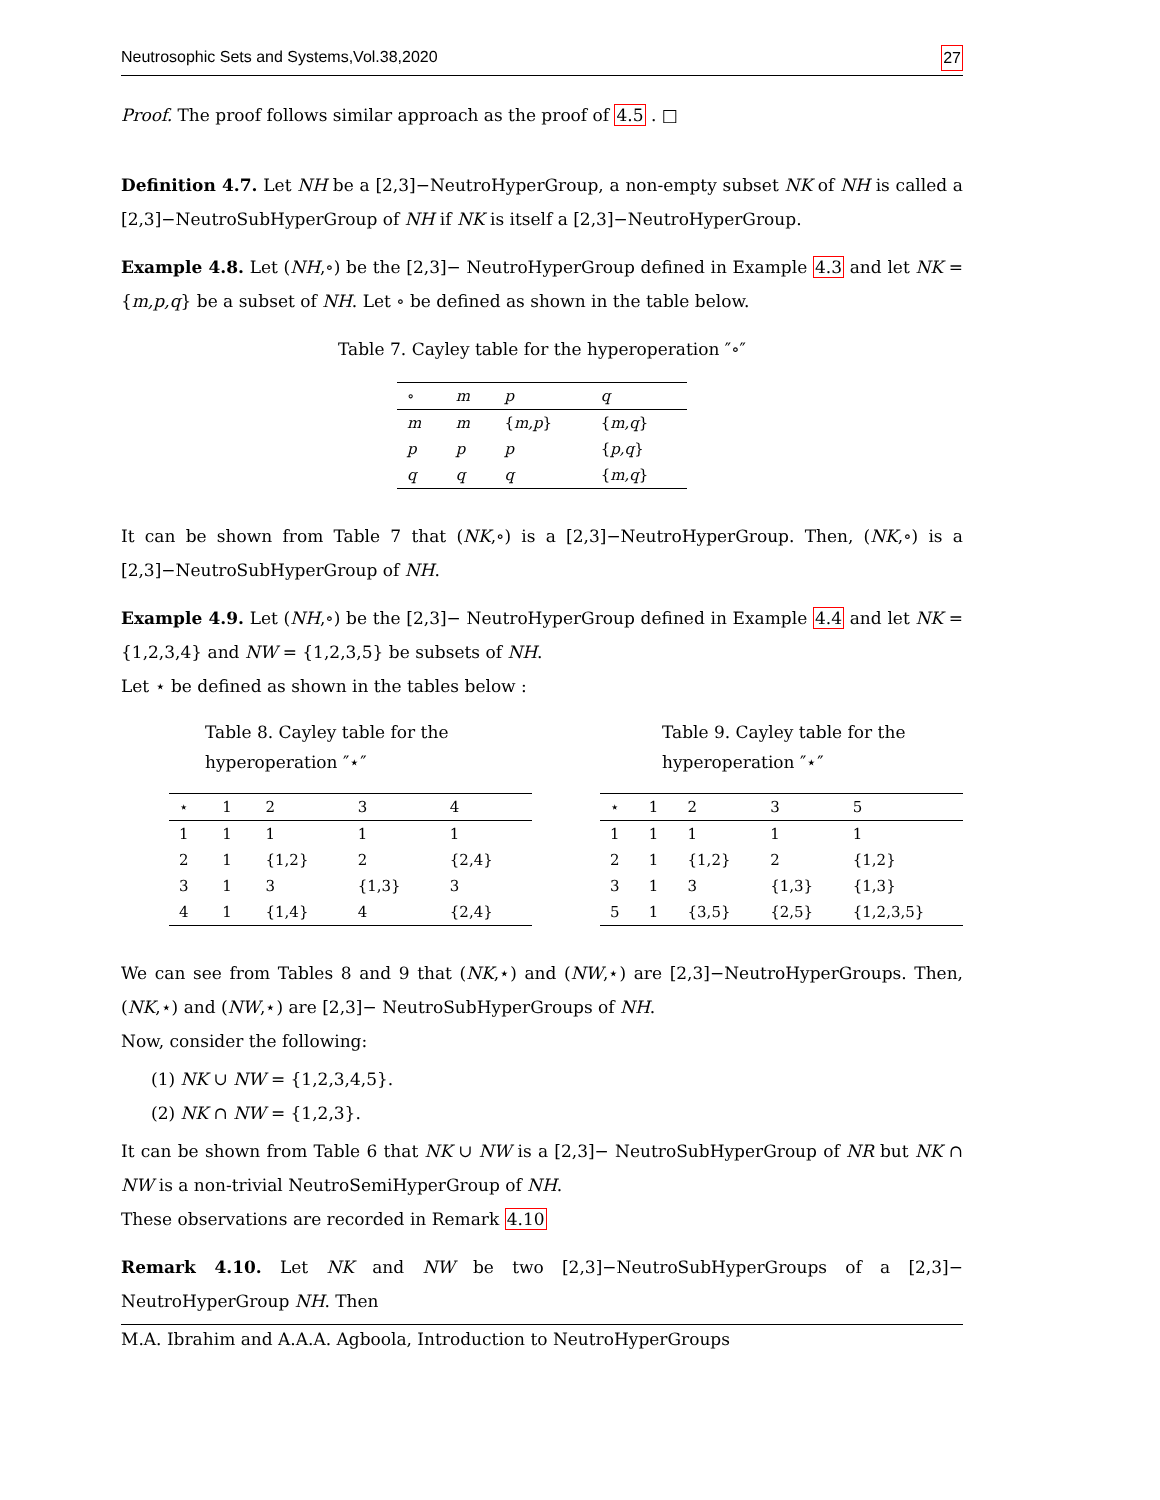Neutrosophic Sets and Systems,Vol.38,2020 27
Proof. The proof follows similar approach as the proof of 4.5 . □
Definition 4.7. Let NH be a [2,3]−NeutroHyperGroup, a non-empty subset NK of NH is called a [2,3]−NeutroSubHyperGroup of NH if NK is itself a [2,3]−NeutroHyperGroup.
Example 4.8. Let (NH,∘) be the [2,3]− NeutroHyperGroup defined in Example 4.3 and let NK = {m,p,q} be a subset of NH. Let ∘ be defined as shown in the table below.
Table 7. Cayley table for the hyperoperation ″∘″
| ∘ | m | p | q |
| --- | --- | --- | --- |
| m | m | { m,p } | { m,q } |
| p | p | p | { p,q } |
| q | q | q | { m,q } |
It can be shown from Table 7 that (NK,∘) is a [2,3]−NeutroHyperGroup. Then, (NK,∘) is a [2,3]−NeutroSubHyperGroup of NH.
Example 4.9. Let (NH,∘) be the [2,3]− NeutroHyperGroup defined in Example 4.4 and let NK = {1,2,3,4} and NW = {1,2,3,5} be subsets of NH.
Let ⋆ be defined as shown in the tables below :
Table 8. Cayley table for the hyperoperation ″⋆″
| ⋆ | 1 | 2 | 3 | 4 |
| --- | --- | --- | --- | --- |
| 1 | 1 | 1 | 1 | 1 |
| 2 | 1 | {1,2} | 2 | {2,4} |
| 3 | 1 | 3 | {1,3} | 3 |
| 4 | 1 | {1,4} | 4 | {2,4} |
Table 9. Cayley table for the hyperoperation ″⋆″
| ⋆ | 1 | 2 | 3 | 5 |
| --- | --- | --- | --- | --- |
| 1 | 1 | 1 | 1 | 1 |
| 2 | 1 | {1,2} | 2 | {1,2} |
| 3 | 1 | 3 | {1,3} | {1,3} |
| 5 | 1 | {3,5} | {2,5} | {1,2,3,5} |
We can see from Tables 8 and 9 that (NK,⋆) and (NW,⋆) are [2,3]−NeutroHyperGroups. Then, (NK,⋆) and (NW,⋆) are [2,3]− NeutroSubHyperGroups of NH.
Now, consider the following:
(1) NK ∪ NW = {1,2,3,4,5}.
(2) NK ∩ NW = {1,2,3}.
It can be shown from Table 6 that NK ∪ NW is a [2,3]− NeutroSubHyperGroup of NR but NK ∩ NW is a non-trivial NeutroSemiHyperGroup of NH.
These observations are recorded in Remark 4.10
Remark 4.10. Let NK and NW be two [2,3]−NeutroSubHyperGroups of a [2,3]− NeutroHyperGroup NH. Then
M.A. Ibrahim and A.A.A. Agboola, Introduction to NeutroHyperGroups